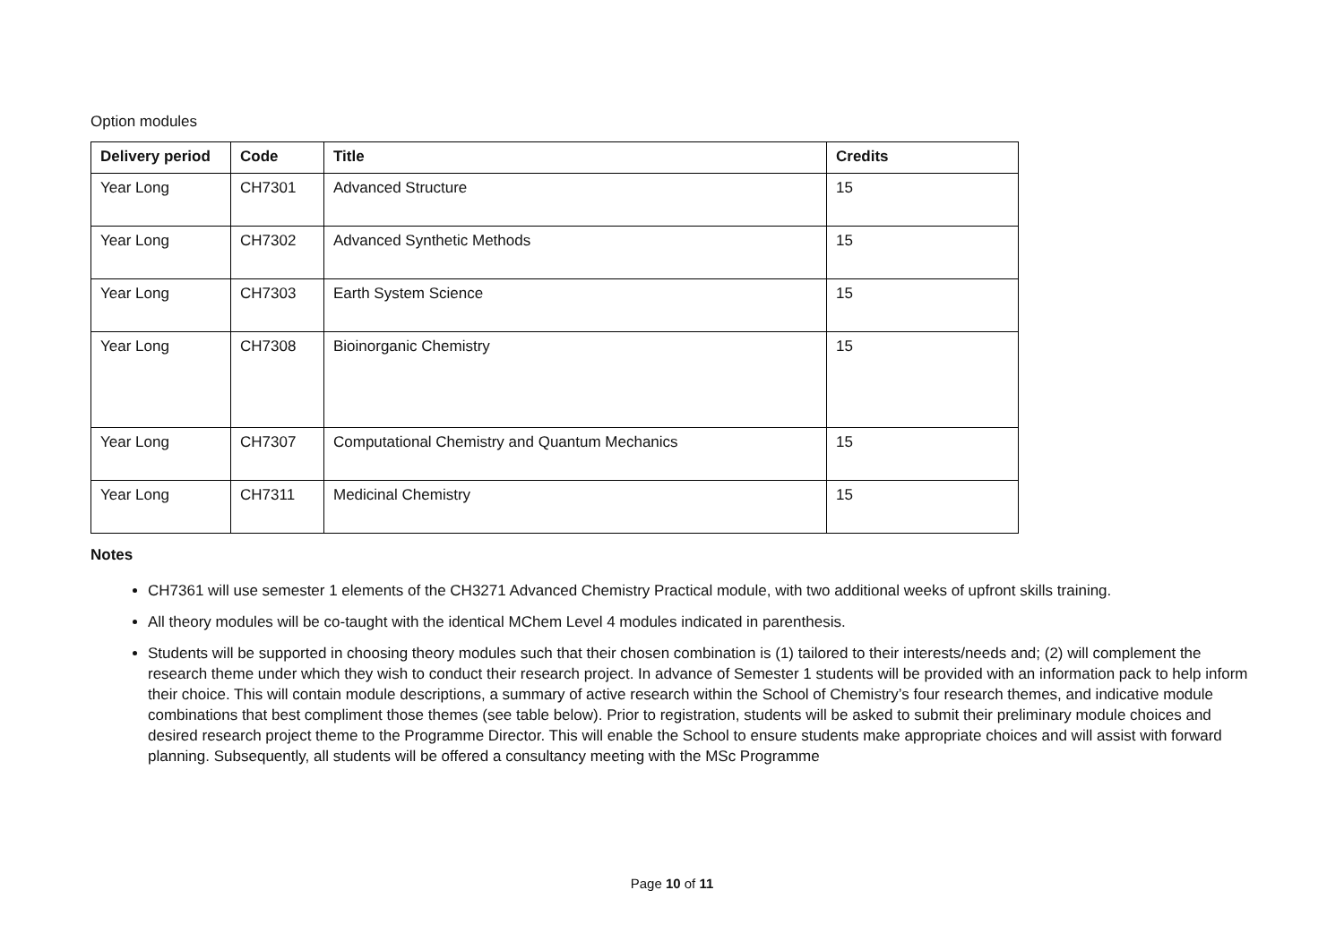Option modules
| Delivery period | Code | Title | Credits |
| --- | --- | --- | --- |
| Year Long | CH7301 | Advanced Structure | 15 |
| Year Long | CH7302 | Advanced Synthetic Methods | 15 |
| Year Long | CH7303 | Earth System Science | 15 |
| Year Long | CH7308 | Bioinorganic Chemistry | 15 |
| Year Long | CH7307 | Computational Chemistry and Quantum Mechanics | 15 |
| Year Long | CH7311 | Medicinal Chemistry | 15 |
Notes
CH7361 will use semester 1 elements of the CH3271 Advanced Chemistry Practical module, with two additional weeks of upfront skills training.
All theory modules will be co-taught with the identical MChem Level 4 modules indicated in parenthesis.
Students will be supported in choosing theory modules such that their chosen combination is (1) tailored to their interests/needs and; (2) will complement the research theme under which they wish to conduct their research project. In advance of Semester 1 students will be provided with an information pack to help inform their choice. This will contain module descriptions, a summary of active research within the School of Chemistry’s four research themes, and indicative module combinations that best compliment those themes (see table below). Prior to registration, students will be asked to submit their preliminary module choices and desired research project theme to the Programme Director. This will enable the School to ensure students make appropriate choices and will assist with forward planning. Subsequently, all students will be offered a consultancy meeting with the MSc Programme
Page 10 of 11